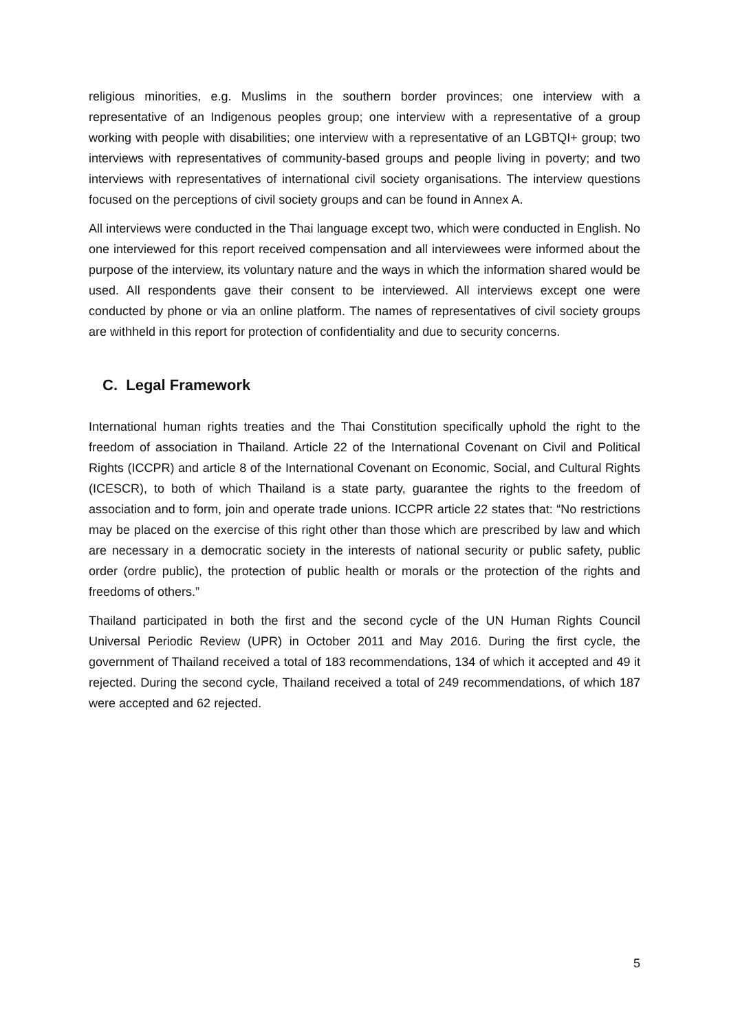religious minorities, e.g. Muslims in the southern border provinces; one interview with a representative of an Indigenous peoples group; one interview with a representative of a group working with people with disabilities; one interview with a representative of an LGBTQI+ group; two interviews with representatives of community-based groups and people living in poverty; and two interviews with representatives of international civil society organisations. The interview questions focused on the perceptions of civil society groups and can be found in Annex A.
All interviews were conducted in the Thai language except two, which were conducted in English. No one interviewed for this report received compensation and all interviewees were informed about the purpose of the interview, its voluntary nature and the ways in which the information shared would be used. All respondents gave their consent to be interviewed. All interviews except one were conducted by phone or via an online platform. The names of representatives of civil society groups are withheld in this report for protection of confidentiality and due to security concerns.
C. Legal Framework
International human rights treaties and the Thai Constitution specifically uphold the right to the freedom of association in Thailand. Article 22 of the International Covenant on Civil and Political Rights (ICCPR) and article 8 of the International Covenant on Economic, Social, and Cultural Rights (ICESCR), to both of which Thailand is a state party, guarantee the rights to the freedom of association and to form, join and operate trade unions. ICCPR article 22 states that: “No restrictions may be placed on the exercise of this right other than those which are prescribed by law and which are necessary in a democratic society in the interests of national security or public safety, public order (ordre public), the protection of public health or morals or the protection of the rights and freedoms of others.”
Thailand participated in both the first and the second cycle of the UN Human Rights Council Universal Periodic Review (UPR) in October 2011 and May 2016. During the first cycle, the government of Thailand received a total of 183 recommendations, 134 of which it accepted and 49 it rejected. During the second cycle, Thailand received a total of 249 recommendations, of which 187 were accepted and 62 rejected.
5